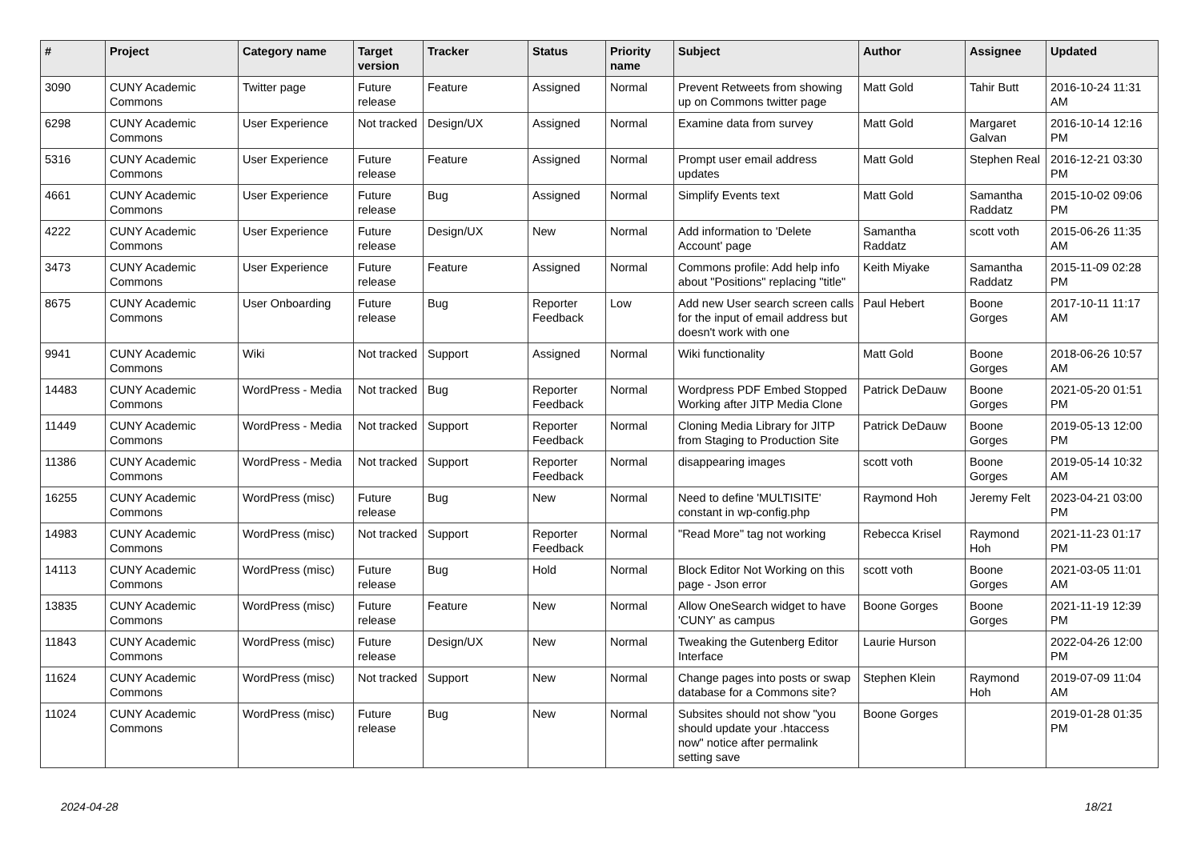| # | Project | Category name | Target version | Tracker | Status | Priority name | Subject | Author | Assignee | Updated |
| --- | --- | --- | --- | --- | --- | --- | --- | --- | --- | --- |
| 3090 | CUNY Academic Commons | Twitter page | Future release | Feature | Assigned | Normal | Prevent Retweets from showing up on Commons twitter page | Matt Gold | Tahir Butt | 2016-10-24 11:31 AM |
| 6298 | CUNY Academic Commons | User Experience | Not tracked | Design/UX | Assigned | Normal | Examine data from survey | Matt Gold | Margaret Galvan | 2016-10-14 12:16 PM |
| 5316 | CUNY Academic Commons | User Experience | Future release | Feature | Assigned | Normal | Prompt user email address updates | Matt Gold | Stephen Real | 2016-12-21 03:30 PM |
| 4661 | CUNY Academic Commons | User Experience | Future release | Bug | Assigned | Normal | Simplify Events text | Matt Gold | Samantha Raddatz | 2015-10-02 09:06 PM |
| 4222 | CUNY Academic Commons | User Experience | Future release | Design/UX | New | Normal | Add information to 'Delete Account' page | Samantha Raddatz | scott voth | 2015-06-26 11:35 AM |
| 3473 | CUNY Academic Commons | User Experience | Future release | Feature | Assigned | Normal | Commons profile: Add help info about "Positions" replacing "title" | Keith Miyake | Samantha Raddatz | 2015-11-09 02:28 PM |
| 8675 | CUNY Academic Commons | User Onboarding | Future release | Bug | Reporter Feedback | Low | Add new User search screen calls for the input of email address but doesn't work with one | Paul Hebert | Boone Gorges | 2017-10-11 11:17 AM |
| 9941 | CUNY Academic Commons | Wiki | Not tracked | Support | Assigned | Normal | Wiki functionality | Matt Gold | Boone Gorges | 2018-06-26 10:57 AM |
| 14483 | CUNY Academic Commons | WordPress - Media | Not tracked | Bug | Reporter Feedback | Normal | Wordpress PDF Embed Stopped Working after JITP Media Clone | Patrick DeDauw | Boone Gorges | 2021-05-20 01:51 PM |
| 11449 | CUNY Academic Commons | WordPress - Media | Not tracked | Support | Reporter Feedback | Normal | Cloning Media Library for JITP from Staging to Production Site | Patrick DeDauw | Boone Gorges | 2019-05-13 12:00 PM |
| 11386 | CUNY Academic Commons | WordPress - Media | Not tracked | Support | Reporter Feedback | Normal | disappearing images | scott voth | Boone Gorges | 2019-05-14 10:32 AM |
| 16255 | CUNY Academic Commons | WordPress (misc) | Future release | Bug | New | Normal | Need to define 'MULTISITE' constant in wp-config.php | Raymond Hoh | Jeremy Felt | 2023-04-21 03:00 PM |
| 14983 | CUNY Academic Commons | WordPress (misc) | Not tracked | Support | Reporter Feedback | Normal | "Read More" tag not working | Rebecca Krisel | Raymond Hoh | 2021-11-23 01:17 PM |
| 14113 | CUNY Academic Commons | WordPress (misc) | Future release | Bug | Hold | Normal | Block Editor Not Working on this page - Json error | scott voth | Boone Gorges | 2021-03-05 11:01 AM |
| 13835 | CUNY Academic Commons | WordPress (misc) | Future release | Feature | New | Normal | Allow OneSearch widget to have 'CUNY' as campus | Boone Gorges | Boone Gorges | 2021-11-19 12:39 PM |
| 11843 | CUNY Academic Commons | WordPress (misc) | Future release | Design/UX | New | Normal | Tweaking the Gutenberg Editor Interface | Laurie Hurson | | 2022-04-26 12:00 PM |
| 11624 | CUNY Academic Commons | WordPress (misc) | Not tracked | Support | New | Normal | Change pages into posts or swap database for a Commons site? | Stephen Klein | Raymond Hoh | 2019-07-09 11:04 AM |
| 11024 | CUNY Academic Commons | WordPress (misc) | Future release | Bug | New | Normal | Subsites should not show "you should update your .htaccess now" notice after permalink setting save | Boone Gorges | | 2019-01-28 01:35 PM |
2024-04-28 18/21